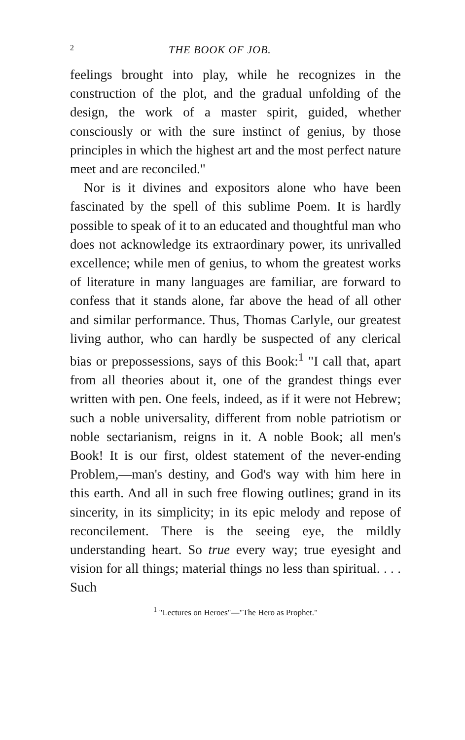2 THE BOOK OF JOB.
feelings brought into play, while he recognizes in the construction of the plot, and the gradual unfolding of the design, the work of a master spirit, guided, whether consciously or with the sure instinct of genius, by those principles in which the highest art and the most perfect nature meet and are reconciled."
Nor is it divines and expositors alone who have been fascinated by the spell of this sublime Poem. It is hardly possible to speak of it to an educated and thoughtful man who does not acknowledge its extraordinary power, its unrivalled excellence; while men of genius, to whom the greatest works of literature in many languages are familiar, are forward to confess that it stands alone, far above the head of all other and similar performance. Thus, Thomas Carlyle, our greatest living author, who can hardly be suspected of any clerical bias or prepossessions, says of this Book:<sup>1</sup> "I call that, apart from all theories about it, one of the grandest things ever written with pen. One feels, indeed, as if it were not Hebrew; such a noble universality, different from noble patriotism or noble sectarianism, reigns in it. A noble Book; all men's Book! It is our first, oldest statement of the never-ending Problem,—man's destiny, and God's way with him here in this earth. And all in such free flowing outlines; grand in its sincerity, in its simplicity; in its epic melody and repose of reconcilement. There is the seeing eye, the mildly understanding heart. So true every way; true eyesight and vision for all things; material things no less than spiritual. . . . Such
<sup>1</sup> "Lectures on Heroes"—"The Hero as Prophet."